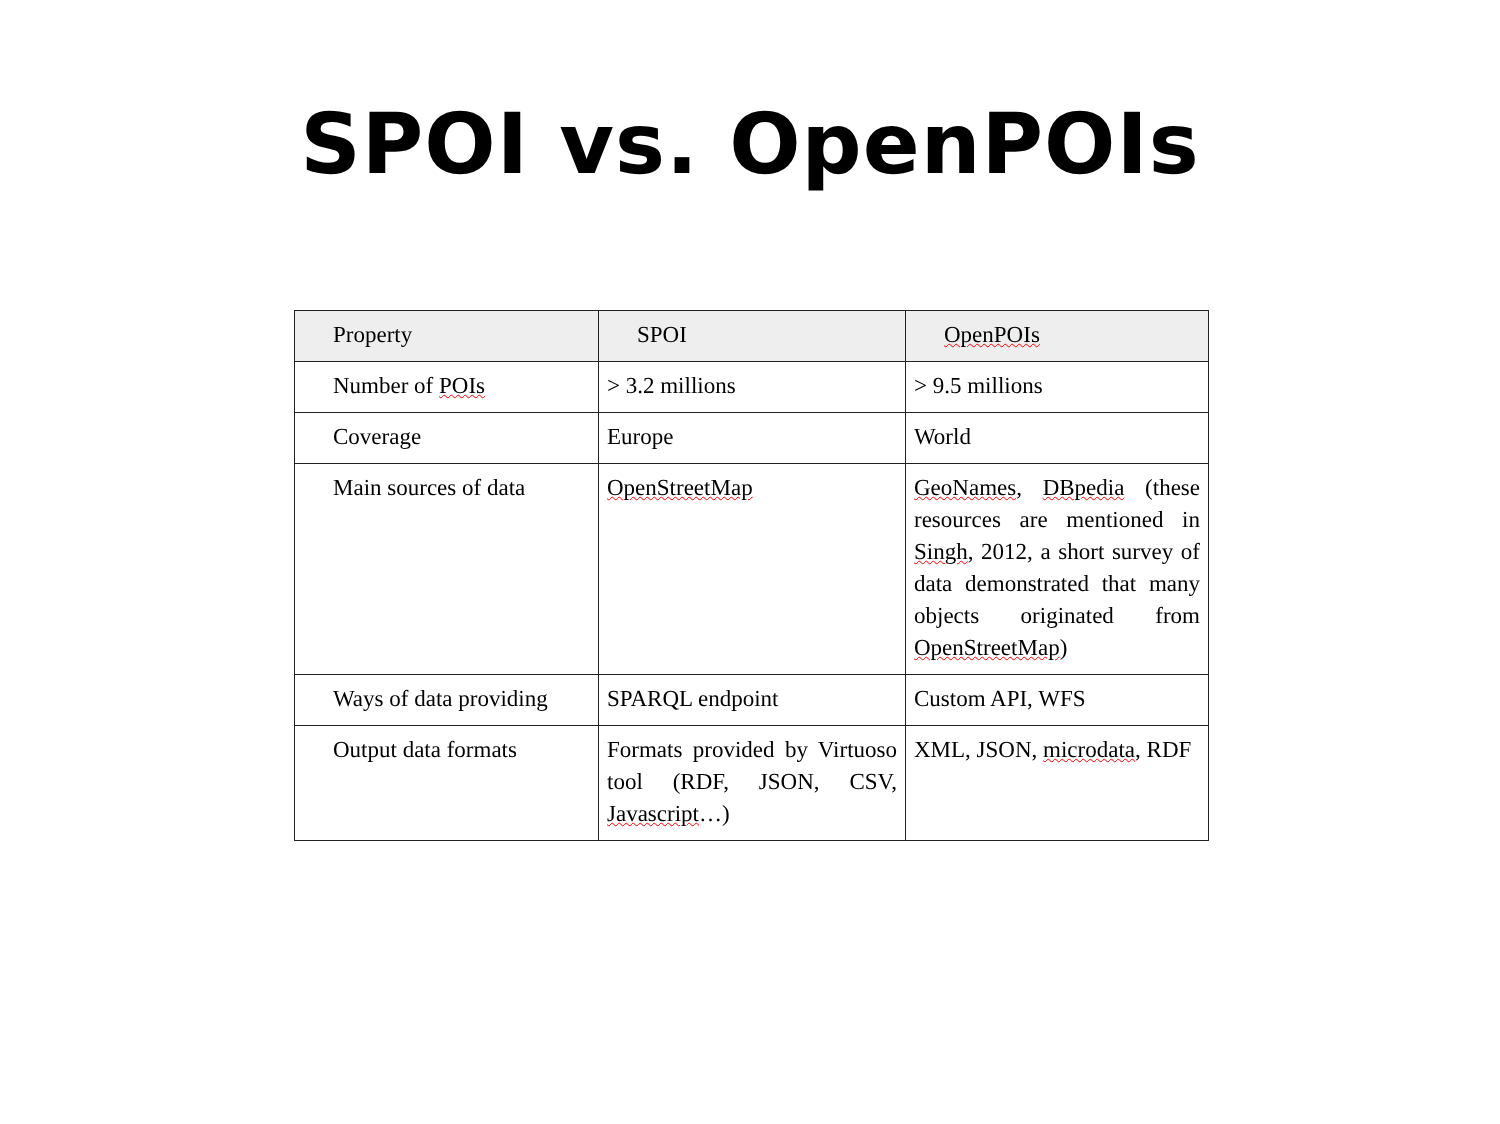SPOI vs. OpenPOIs
| Property | SPOI | OpenPOIs |
| --- | --- | --- |
| Number of POIs | > 3.2 millions | > 9.5 millions |
| Coverage | Europe | World |
| Main sources of data | OpenStreetMap | GeoNames , DBpedia (these resources are mentioned in Singh , 2012, a short survey of data demonstrated that many objects originated from OpenStreetMap ) |
| Ways of data providing | SPARQL endpoint | Custom API, WFS |
| Output data formats | Formats provided by Virtuoso tool (RDF, JSON, CSV, Javascript …) | XML, JSON, microdata , RDF |